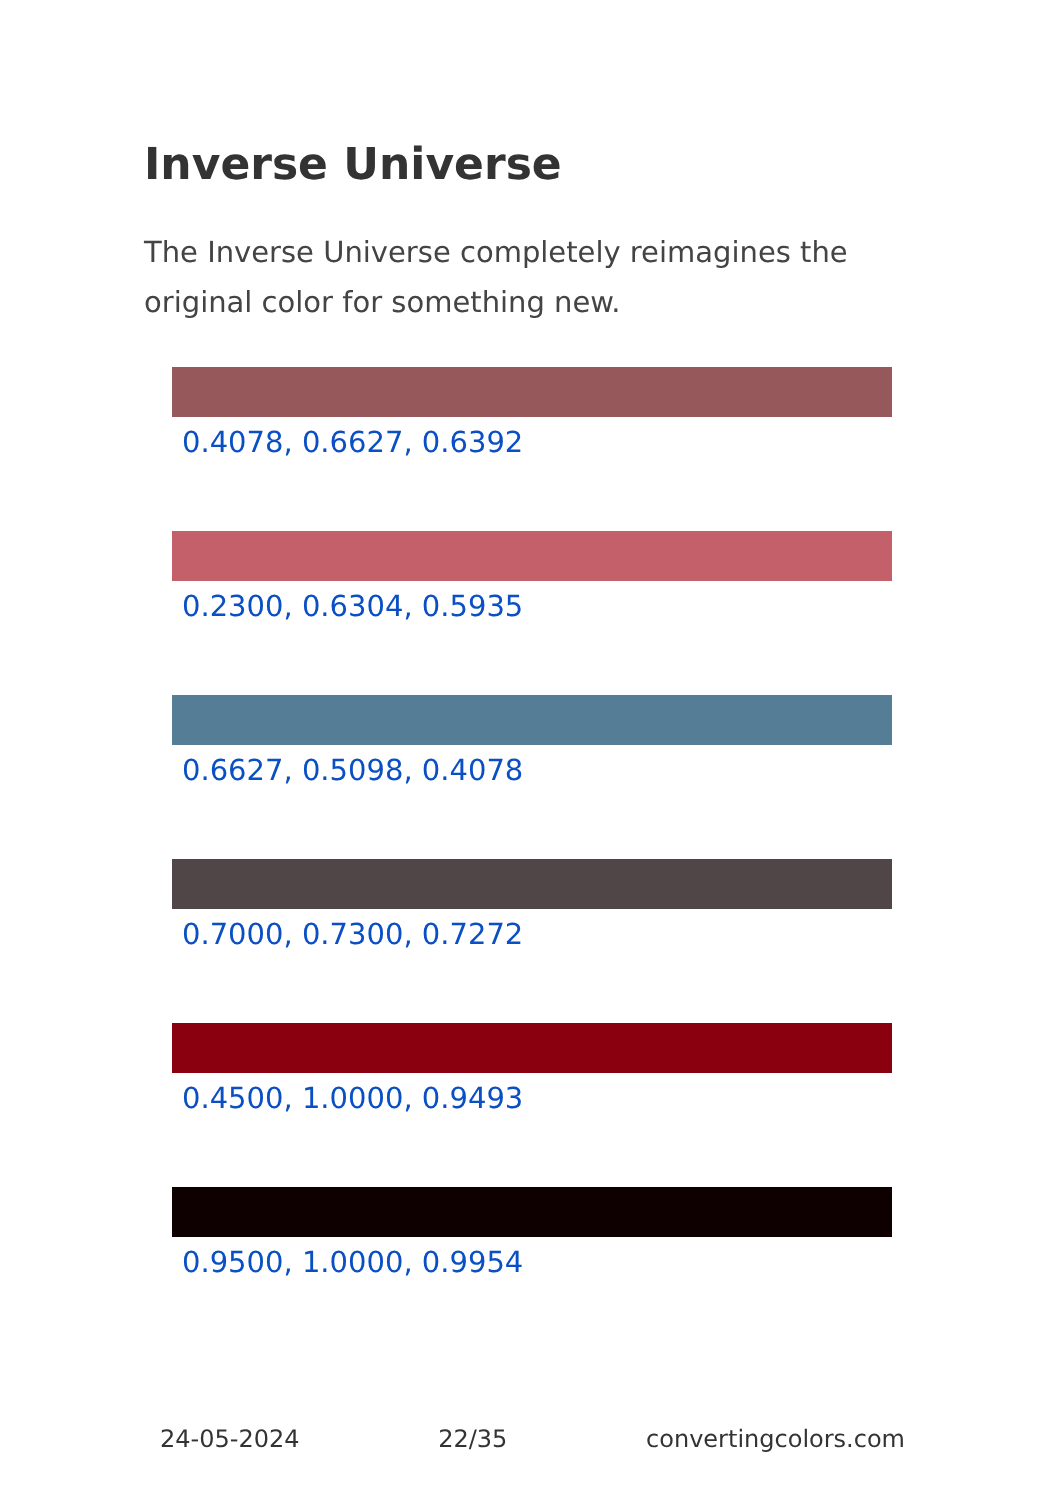Inverse Universe
The Inverse Universe completely reimagines the original color for something new.
0.4078, 0.6627, 0.6392
0.2300, 0.6304, 0.5935
0.6627, 0.5098, 0.4078
0.7000, 0.7300, 0.7272
0.4500, 1.0000, 0.9493
0.9500, 1.0000, 0.9954
24-05-2024 22/35 convertingcolors.com